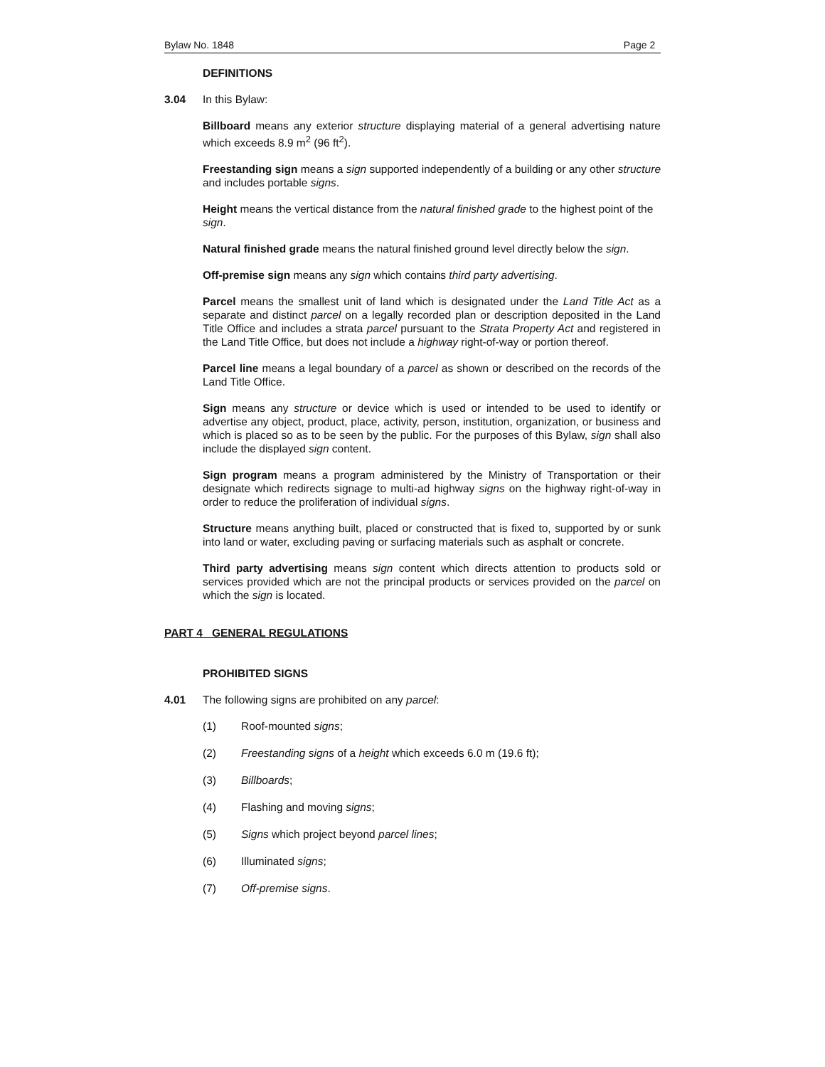Bylaw No. 1848 Page 2
DEFINITIONS
3.04 In this Bylaw:
Billboard means any exterior structure displaying material of a general advertising nature which exceeds 8.9 m<sup>2</sup> (96 ft<sup>2</sup>).
Freestanding sign means a sign supported independently of a building or any other structure and includes portable signs.
Height means the vertical distance from the natural finished grade to the highest point of the sign.
Natural finished grade means the natural finished ground level directly below the sign.
Off-premise sign means any sign which contains third party advertising.
Parcel means the smallest unit of land which is designated under the Land Title Act as a separate and distinct parcel on a legally recorded plan or description deposited in the Land Title Office and includes a strata parcel pursuant to the Strata Property Act and registered in the Land Title Office, but does not include a highway right-of-way or portion thereof.
Parcel line means a legal boundary of a parcel as shown or described on the records of the Land Title Office.
Sign means any structure or device which is used or intended to be used to identify or advertise any object, product, place, activity, person, institution, organization, or business and which is placed so as to be seen by the public. For the purposes of this Bylaw, sign shall also include the displayed sign content.
Sign program means a program administered by the Ministry of Transportation or their designate which redirects signage to multi-ad highway signs on the highway right-of-way in order to reduce the proliferation of individual signs.
Structure means anything built, placed or constructed that is fixed to, supported by or sunk into land or water, excluding paving or surfacing materials such as asphalt or concrete.
Third party advertising means sign content which directs attention to products sold or services provided which are not the principal products or services provided on the parcel on which the sign is located.
PART 4 GENERAL REGULATIONS
PROHIBITED SIGNS
4.01 The following signs are prohibited on any parcel:
(1) Roof-mounted signs;
(2) Freestanding signs of a height which exceeds 6.0 m (19.6 ft);
(3) Billboards;
(4) Flashing and moving signs;
(5) Signs which project beyond parcel lines;
(6) Illuminated signs;
(7) Off-premise signs.